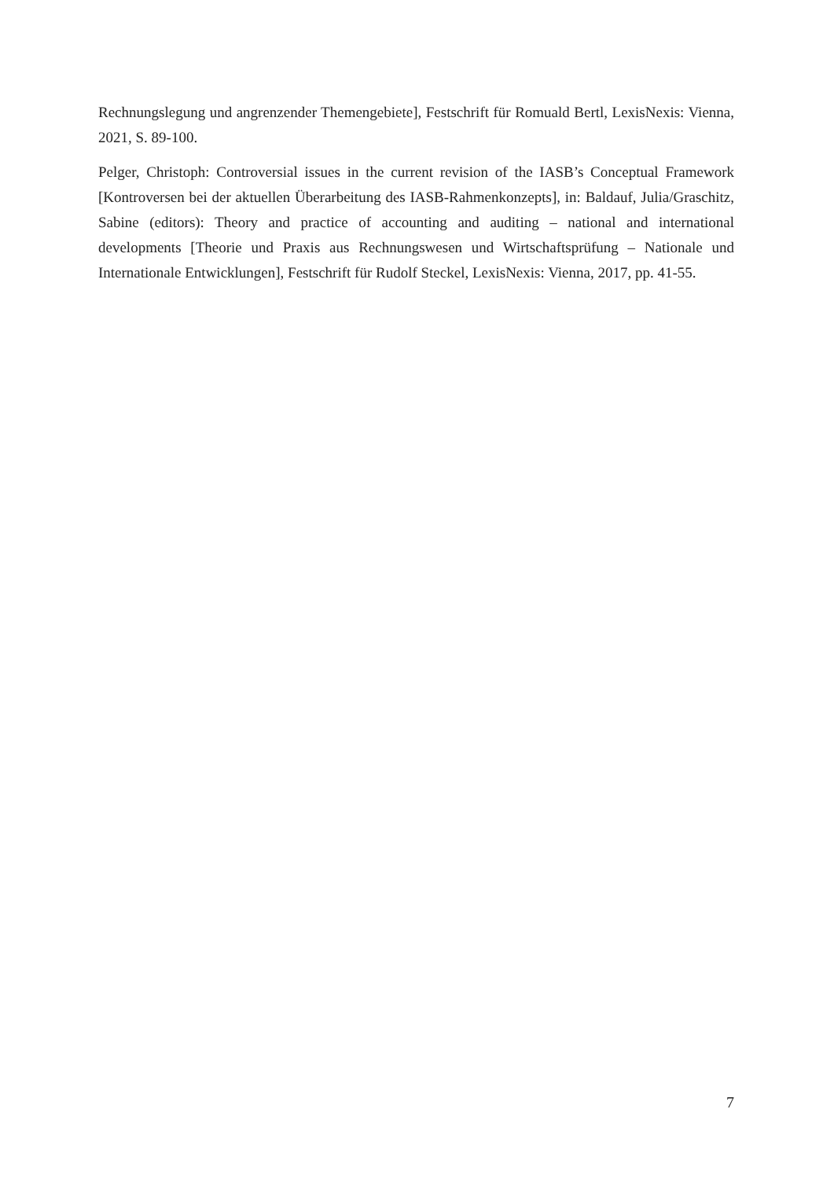Rechnungslegung und angrenzender Themengebiete], Festschrift für Romuald Bertl, LexisNexis: Vienna, 2021, S. 89-100.
Pelger, Christoph: Controversial issues in the current revision of the IASB’s Conceptual Framework [Kontroversen bei der aktuellen Überarbeitung des IASB-Rahmenkonzepts], in: Baldauf, Julia/Graschitz, Sabine (editors): Theory and practice of accounting and auditing – national and international developments [Theorie und Praxis aus Rechnungswesen und Wirtschaftsprüfung – Nationale und Internationale Entwicklungen], Festschrift für Rudolf Steckel, LexisNexis: Vienna, 2017, pp. 41-55.
7